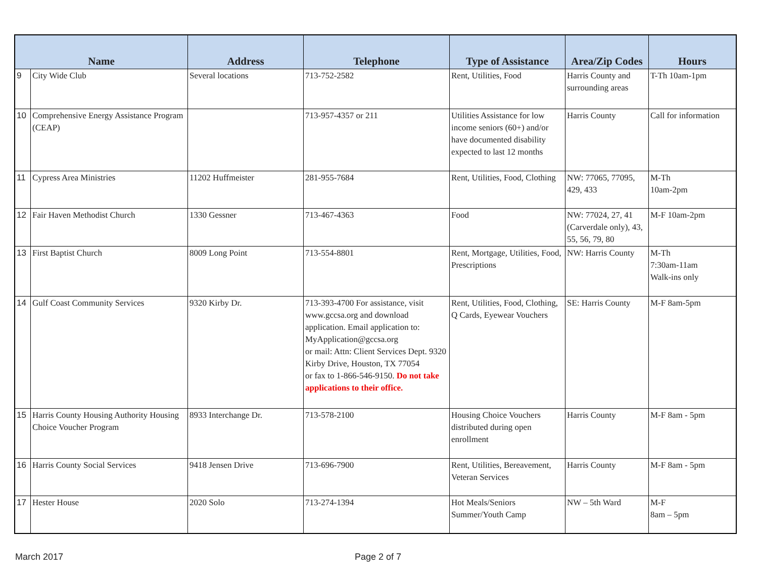| Name | | Address | Telephone | Type of Assistance | Area/Zip Codes | Hours |
| --- | --- | --- | --- | --- | --- | --- |
| 9 | City Wide Club | Several locations | 713-752-2582 | Rent, Utilities, Food | Harris County and surrounding areas | T-Th 10am-1pm |
| 10 | Comprehensive Energy Assistance Program (CEAP) | | 713-957-4357 or 211 | Utilities Assistance for low income seniors (60+) and/or have documented disability expected to last 12 months | Harris County | Call for information |
| 11 | Cypress Area Ministries | 11202 Huffmeister | 281-955-7684 | Rent, Utilities, Food, Clothing | NW: 77065, 77095, 429, 433 | M-Th 10am-2pm |
| 12 | Fair Haven Methodist Church | 1330 Gessner | 713-467-4363 | Food | NW: 77024, 27, 41 (Carverdale only), 43, 55, 56, 79, 80 | M-F 10am-2pm |
| 13 | First Baptist Church | 8009 Long Point | 713-554-8801 | Rent, Mortgage, Utilities, Food, Prescriptions | NW: Harris County | M-Th 7:30am-11am Walk-ins only |
| 14 | Gulf Coast Community Services | 9320 Kirby Dr. | 713-393-4700 For assistance, visit www.gccsa.org and download application. Email application to: MyApplication@gccsa.org or mail: Attn: Client Services Dept. 9320 Kirby Drive, Houston, TX 77054 or fax to 1-866-546-9150. Do not take applications to their office. | Rent, Utilities, Food, Clothing, Q Cards, Eyewear Vouchers | SE: Harris County | M-F 8am-5pm |
| 15 | Harris County Housing Authority Housing Choice Voucher Program | 8933 Interchange Dr. | 713-578-2100 | Housing Choice Vouchers distributed during open enrollment | Harris County | M-F 8am - 5pm |
| 16 | Harris County Social Services | 9418 Jensen Drive | 713-696-7900 | Rent, Utilities, Bereavement, Veteran Services | Harris County | M-F 8am - 5pm |
| 17 | Hester House | 2020 Solo | 713-274-1394 | Hot Meals/Seniors Summer/Youth Camp | NW – 5th Ward | M-F 8am – 5pm |
March 2017 Page 2 of 7